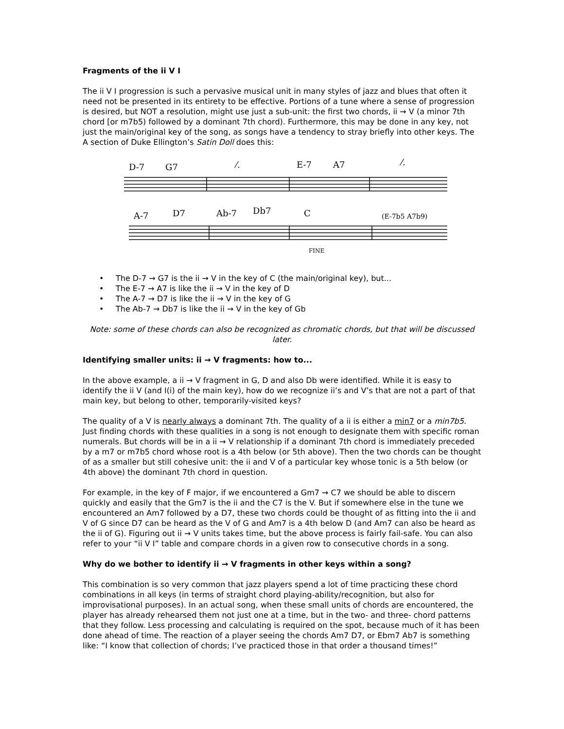Fragments of the ii V I
The ii V I progression is such a pervasive musical unit in many styles of jazz and blues that often it need not be presented in its entirety to be effective. Portions of a tune where a sense of progression is desired, but NOT a resolution, might use just a sub-unit: the first two chords, ii → V (a minor 7th chord [or m7b5) followed by a dominant 7th chord). Furthermore, this may be done in any key, not just the main/original key of the song, as songs have a tendency to stray briefly into other keys. The A section of Duke Ellington’s Satin Doll does this:
D-7
G7
⁄.
E-7
A7
⁄.
A-7
D7
Ab-7
Db7
C
(E-7b5 A7b9)
FINE
• The D-7 → G7 is the ii → V in the key of C (the main/original key), but...
• The E-7 → A7 is like the ii → V in the key of D
• The A-7 → D7 is like the ii → V in the key of G
• The Ab-7 → Db7 is like the ii → V in the key of Gb
Note: some of these chords can also be recognized as chromatic chords, but that will be discussed later.
Identifying smaller units: ii → V fragments: how to...
In the above example, a ii → V fragment in G, D and also Db were identified. While it is easy to identify the ii V (and I(i) of the main key), how do we recognize ii’s and V’s that are not a part of that main key, but belong to other, temporarily-visited keys?
The quality of a V is nearly always a dominant 7th. The quality of a ii is either a min7 or a min7b5. Just finding chords with these qualities in a song is not enough to designate them with specific roman numerals. But chords will be in a ii → V relationship if a dominant 7th chord is immediately preceded by a m7 or m7b5 chord whose root is a 4th below (or 5th above). Then the two chords can be thought of as a smaller but still cohesive unit: the ii and V of a particular key whose tonic is a 5th below (or 4th above) the dominant 7th chord in question.
For example, in the key of F major, if we encountered a Gm7 → C7 we should be able to discern quickly and easily that the Gm7 is the ii and the C7 is the V. But if somewhere else in the tune we encountered an Am7 followed by a D7, these two chords could be thought of as fitting into the ii and V of G since D7 can be heard as the V of G and Am7 is a 4th below D (and Am7 can also be heard as the ii of G). Figuring out ii → V units takes time, but the above process is fairly fail-safe. You can also refer to your “ii V I” table and compare chords in a given row to consecutive chords in a song.
Why do we bother to identify ii → V fragments in other keys within a song?
This combination is so very common that jazz players spend a lot of time practicing these chord combinations in all keys (in terms of straight chord playing-ability/recognition, but also for improvisational purposes). In an actual song, when these small units of chords are encountered, the player has already rehearsed them not just one at a time, but in the two- and three- chord patterns that they follow. Less processing and calculating is required on the spot, because much of it has been done ahead of time. The reaction of a player seeing the chords Am7 D7, or Ebm7 Ab7 is something like: “I know that collection of chords; I’ve practiced those in that order a thousand times!”